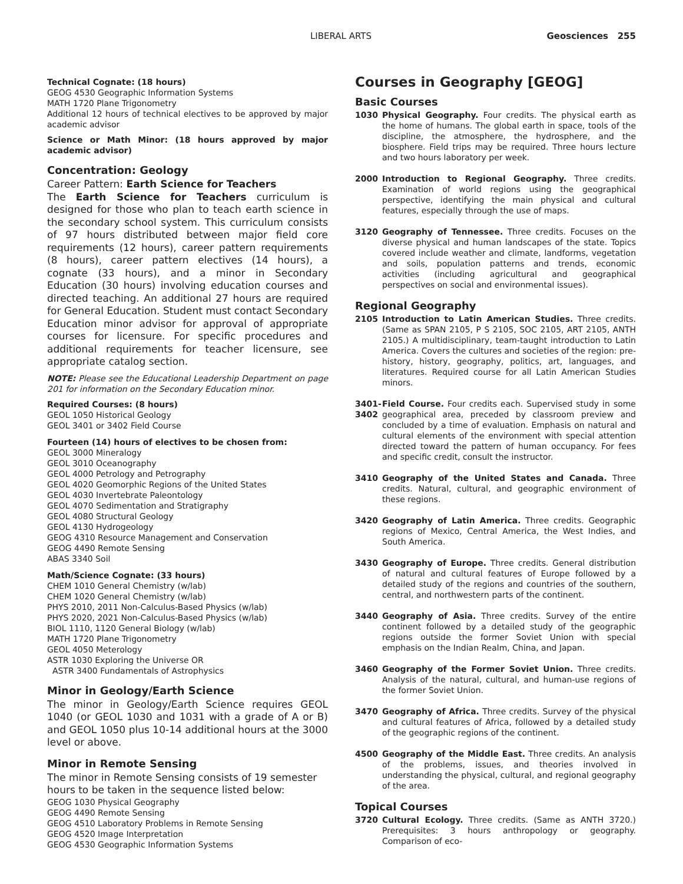LIBERAL ARTS Geosciences 255
Technical Cognate: (18 hours)
GEOG 4530 Geographic Information Systems
MATH 1720 Plane Trigonometry
Additional 12 hours of technical electives to be approved by major academic advisor
Science or Math Minor: (18 hours approved by major academic advisor)
Concentration: Geology
Career Pattern: Earth Science for Teachers
The Earth Science for Teachers curriculum is designed for those who plan to teach earth science in the secondary school system. This curriculum consists of 97 hours distributed between major field core requirements (12 hours), career pattern requirements (8 hours), career pattern electives (14 hours), a cognate (33 hours), and a minor in Secondary Education (30 hours) involving education courses and directed teaching. An additional 27 hours are required for General Education. Student must contact Secondary Education minor advisor for approval of appropriate courses for licensure. For specific procedures and additional requirements for teacher licensure, see appropriate catalog section.
NOTE: Please see the Educational Leadership Department on page 201 for information on the Secondary Education minor.
Required Courses: (8 hours)
GEOL 1050 Historical Geology
GEOL 3401 or 3402 Field Course
Fourteen (14) hours of electives to be chosen from:
GEOL 3000 Mineralogy
GEOL 3010 Oceanography
GEOL 4000 Petrology and Petrography
GEOL 4020 Geomorphic Regions of the United States
GEOL 4030 Invertebrate Paleontology
GEOL 4070 Sedimentation and Stratigraphy
GEOL 4080 Structural Geology
GEOL 4130 Hydrogeology
GEOG 4310 Resource Management and Conservation
GEOG 4490 Remote Sensing
ABAS 3340 Soil
Math/Science Cognate: (33 hours)
CHEM 1010 General Chemistry (w/lab)
CHEM 1020 General Chemistry (w/lab)
PHYS 2010, 2011 Non-Calculus-Based Physics (w/lab)
PHYS 2020, 2021 Non-Calculus-Based Physics (w/lab)
BIOL 1110, 1120 General Biology (w/lab)
MATH 1720 Plane Trigonometry
GEOL 4050 Meterology
ASTR 1030 Exploring the Universe OR
ASTR 3400 Fundamentals of Astrophysics
Minor in Geology/Earth Science
The minor in Geology/Earth Science requires GEOL 1040 (or GEOL 1030 and 1031 with a grade of A or B) and GEOL 1050 plus 10-14 additional hours at the 3000 level or above.
Minor in Remote Sensing
The minor in Remote Sensing consists of 19 semester hours to be taken in the sequence listed below:
GEOG 1030 Physical Geography
GEOG 4490 Remote Sensing
GEOG 4510 Laboratory Problems in Remote Sensing
GEOG 4520 Image Interpretation
GEOG 4530 Geographic Information Systems
Courses in Geography [GEOG]
Basic Courses
1030 Physical Geography. Four credits. The physical earth as the home of humans. The global earth in space, tools of the discipline, the atmosphere, the hydrosphere, and the biosphere. Field trips may be required. Three hours lecture and two hours laboratory per week.
2000 Introduction to Regional Geography. Three credits. Examination of world regions using the geographical perspective, identifying the main physical and cultural features, especially through the use of maps.
3120 Geography of Tennessee. Three credits. Focuses on the diverse physical and human landscapes of the state. Topics covered include weather and climate, landforms, vegetation and soils, population patterns and trends, economic activities (including agricultural and geographical perspectives on social and environmental issues).
Regional Geography
2105 Introduction to Latin American Studies. Three credits. (Same as SPAN 2105, P S 2105, SOC 2105, ART 2105, ANTH 2105.) A multidisciplinary, team-taught introduction to Latin America. Covers the cultures and societies of the region: pre-history, history, geography, politics, art, languages, and literatures. Required course for all Latin American Studies minors.
3401-
3402
Field Course. Four credits each. Supervised study in some geographical area, preceded by classroom preview and concluded by a time of evaluation. Emphasis on natural and cultural elements of the environment with special attention directed toward the pattern of human occupancy. For fees and specific credit, consult the instructor.
3410 Geography of the United States and Canada. Three credits. Natural, cultural, and geographic environment of these regions.
3420 Geography of Latin America. Three credits. Geographic regions of Mexico, Central America, the West Indies, and South America.
3430 Geography of Europe. Three credits. General distribution of natural and cultural features of Europe followed by a detailed study of the regions and countries of the southern, central, and northwestern parts of the continent.
3440 Geography of Asia. Three credits. Survey of the entire continent followed by a detailed study of the geographic regions outside the former Soviet Union with special emphasis on the Indian Realm, China, and Japan.
3460 Geography of the Former Soviet Union. Three credits. Analysis of the natural, cultural, and human-use regions of the former Soviet Union.
3470 Geography of Africa. Three credits. Survey of the physical and cultural features of Africa, followed by a detailed study of the geographic regions of the continent.
4500 Geography of the Middle East. Three credits. An analysis of the problems, issues, and theories involved in understanding the physical, cultural, and regional geography of the area.
Topical Courses
3720 Cultural Ecology. Three credits. (Same as ANTH 3720.) Prerequisites: 3 hours anthropology or geography. Comparison of eco-